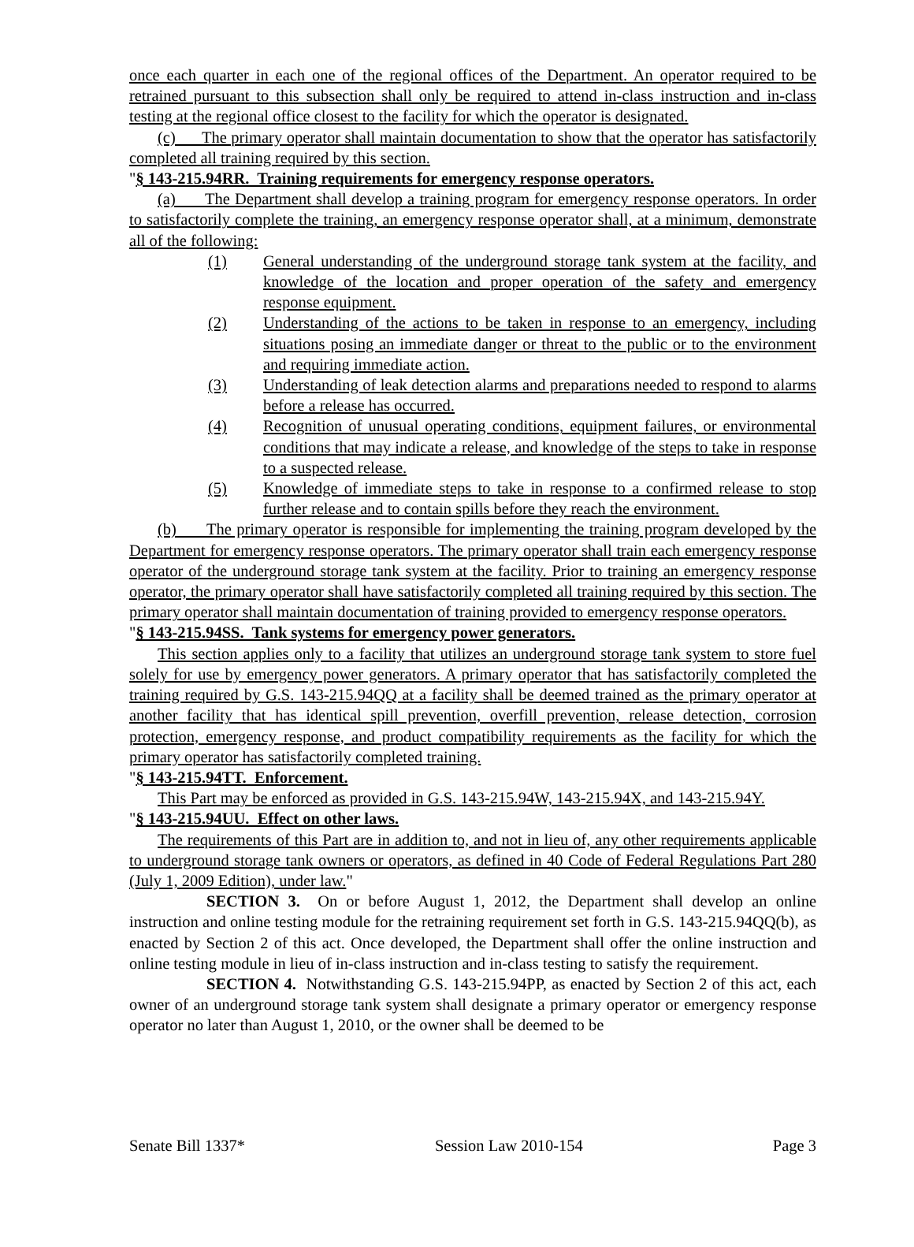once each quarter in each one of the regional offices of the Department. An operator required to be retrained pursuant to this subsection shall only be required to attend in-class instruction and in-class testing at the regional office closest to the facility for which the operator is designated.
(c) The primary operator shall maintain documentation to show that the operator has satisfactorily completed all training required by this section.
"§ 143-215.94RR. Training requirements for emergency response operators.
(a) The Department shall develop a training program for emergency response operators. In order to satisfactorily complete the training, an emergency response operator shall, at a minimum, demonstrate all of the following:
(1) General understanding of the underground storage tank system at the facility, and knowledge of the location and proper operation of the safety and emergency response equipment.
(2) Understanding of the actions to be taken in response to an emergency, including situations posing an immediate danger or threat to the public or to the environment and requiring immediate action.
(3) Understanding of leak detection alarms and preparations needed to respond to alarms before a release has occurred.
(4) Recognition of unusual operating conditions, equipment failures, or environmental conditions that may indicate a release, and knowledge of the steps to take in response to a suspected release.
(5) Knowledge of immediate steps to take in response to a confirmed release to stop further release and to contain spills before they reach the environment.
(b) The primary operator is responsible for implementing the training program developed by the Department for emergency response operators. The primary operator shall train each emergency response operator of the underground storage tank system at the facility. Prior to training an emergency response operator, the primary operator shall have satisfactorily completed all training required by this section. The primary operator shall maintain documentation of training provided to emergency response operators.
"§ 143-215.94SS. Tank systems for emergency power generators.
This section applies only to a facility that utilizes an underground storage tank system to store fuel solely for use by emergency power generators. A primary operator that has satisfactorily completed the training required by G.S. 143-215.94QQ at a facility shall be deemed trained as the primary operator at another facility that has identical spill prevention, overfill prevention, release detection, corrosion protection, emergency response, and product compatibility requirements as the facility for which the primary operator has satisfactorily completed training.
"§ 143-215.94TT. Enforcement.
This Part may be enforced as provided in G.S. 143-215.94W, 143-215.94X, and 143-215.94Y.
"§ 143-215.94UU. Effect on other laws.
The requirements of this Part are in addition to, and not in lieu of, any other requirements applicable to underground storage tank owners or operators, as defined in 40 Code of Federal Regulations Part 280 (July 1, 2009 Edition), under law."
SECTION 3. On or before August 1, 2012, the Department shall develop an online instruction and online testing module for the retraining requirement set forth in G.S. 143-215.94QQ(b), as enacted by Section 2 of this act. Once developed, the Department shall offer the online instruction and online testing module in lieu of in-class instruction and in-class testing to satisfy the requirement.
SECTION 4. Notwithstanding G.S. 143-215.94PP, as enacted by Section 2 of this act, each owner of an underground storage tank system shall designate a primary operator or emergency response operator no later than August 1, 2010, or the owner shall be deemed to be
Senate Bill 1337* Session Law 2010-154 Page 3